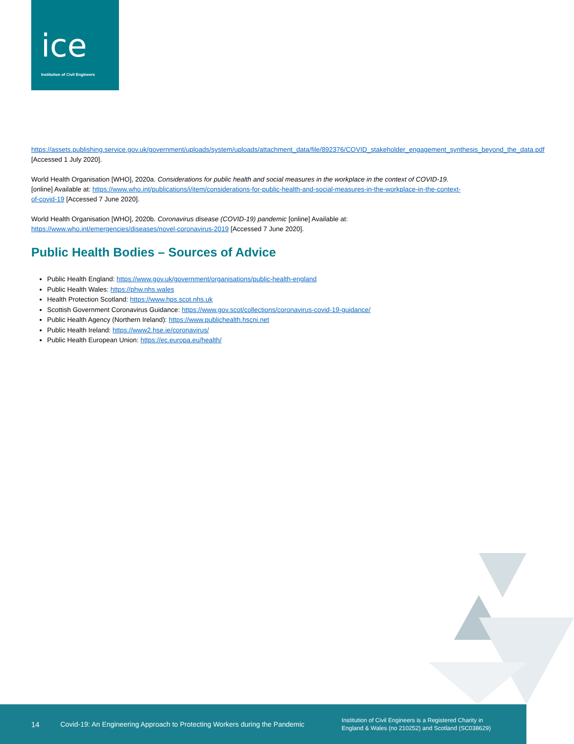ice
Institution of Civil Engineers
https://assets.publishing.service.gov.uk/government/uploads/system/uploads/attachment_data/file/892376/COVID_stakeholder_engagement_synthesis_beyond_the_data.pdf [Accessed 1 July 2020].
World Health Organisation [WHO], 2020a. Considerations for public health and social measures in the workplace in the context of COVID-19. [online] Available at: https://www.who.int/publications/i/item/considerations-for-public-health-and-social-measures-in-the-workplace-in-the-context-of-covid-19 [Accessed 7 June 2020].
World Health Organisation [WHO], 2020b. Coronavirus disease (COVID-19) pandemic [online] Available at:
https://www.who.int/emergencies/diseases/novel-coronavirus-2019 [Accessed 7 June 2020].
Public Health Bodies – Sources of Advice
Public Health England: https://www.gov.uk/government/organisations/public-health-england
Public Health Wales: https://phw.nhs.wales
Health Protection Scotland: https://www.hps.scot.nhs.uk
Scottish Government Coronavirus Guidance: https://www.gov.scot/collections/coronavirus-covid-19-guidance/
Public Health Agency (Northern Ireland): https://www.publichealth.hscni.net
Public Health Ireland: https://www2.hse.ie/coronavirus/
Public Health European Union: https://ec.europa.eu/health/
14 Covid-19: An Engineering Approach to Protecting Workers during the Pandemic Institution of Civil Engineers is a Registered Charity in
England & Wales (no 210252) and Scotland (SC038629)